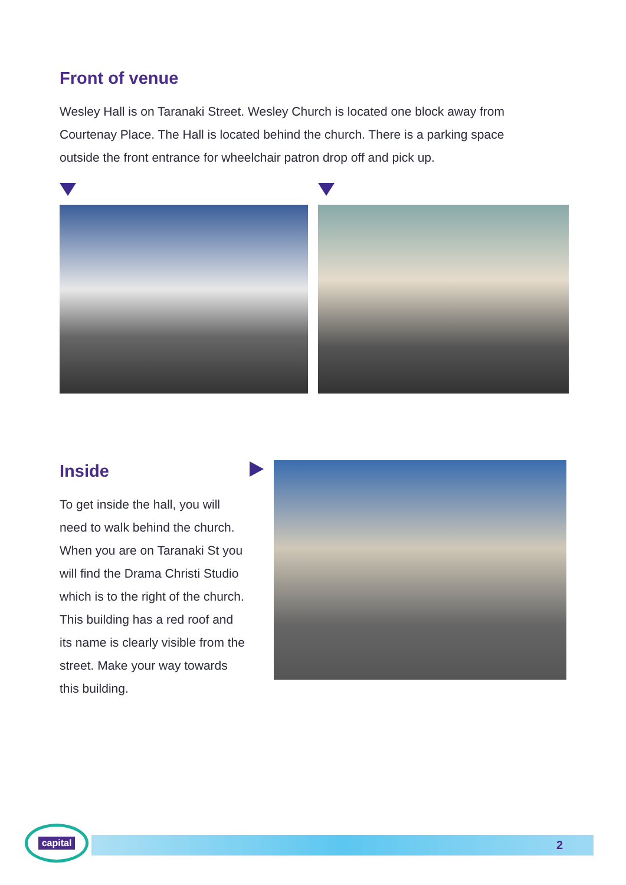Front of venue
Wesley Hall is on Taranaki Street. Wesley Church is located one block away from Courtenay Place. The Hall is located behind the church. There is a parking space outside the front entrance for wheelchair patron drop off and pick up.
Inside
To get inside the hall, you will need to walk behind the church. When you are on Taranaki St you will find the Drama Christi Studio which is to the right of the church. This building has a red roof and its name is clearly visible from the street. Make your way towards this building.
capital
2